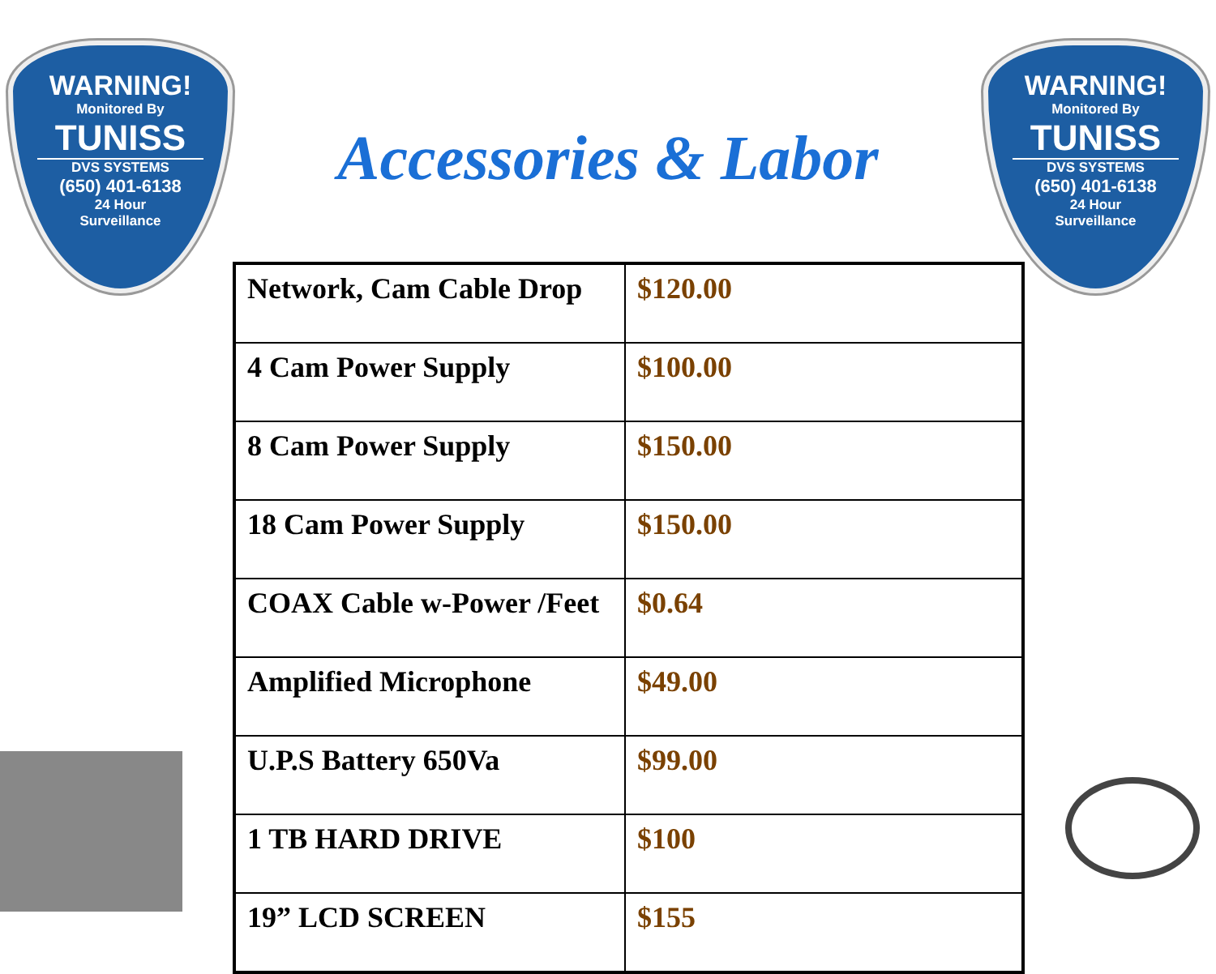WARNING!
Monitored By
TUNISS
DVS SYSTEMS
(650) 401-6138
24 Hour
Surveillance
WARNING!
Monitored By
TUNISS
DVS SYSTEMS
(650) 401-6138
24 Hour
Surveillance
Accessories & Labor
| Network, Cam Cable Drop | $120.00 |
| 4 Cam Power Supply | $100.00 |
| 8 Cam Power Supply | $150.00 |
| 18 Cam Power Supply | $150.00 |
| COAX Cable w-Power /Feet | $0.64 |
| Amplified Microphone | $49.00 |
| U.P.S Battery 650Va | $99.00 |
| 1 TB HARD DRIVE | $100 |
| 19” LCD SCREEN | $155 |